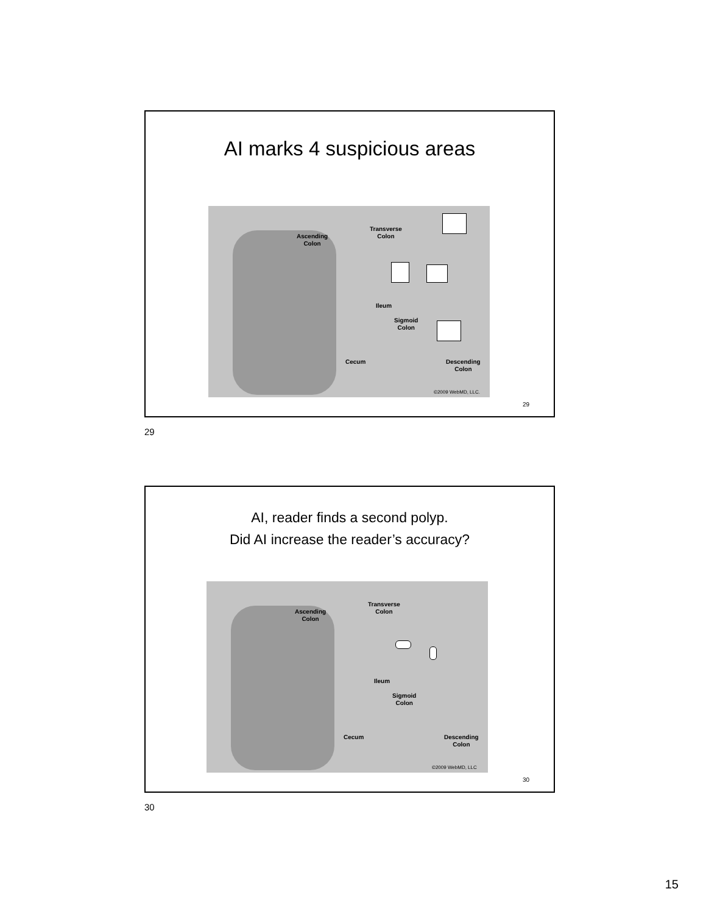AI marks 4 suspicious areas
Ascending
Colon
Transverse
Colon
Ileum
Sigmoid
Colon
Cecum Descending
Colon
©2009 WebMD, LLC.
29
29
AI, reader finds a second polyp.
Did AI increase the reader’s accuracy?
Ascending
Colon
Transverse
Colon
Ileum
Sigmoid
Colon
Cecum Descending
Colon
©2009 WebMD, LLC
30
30
15